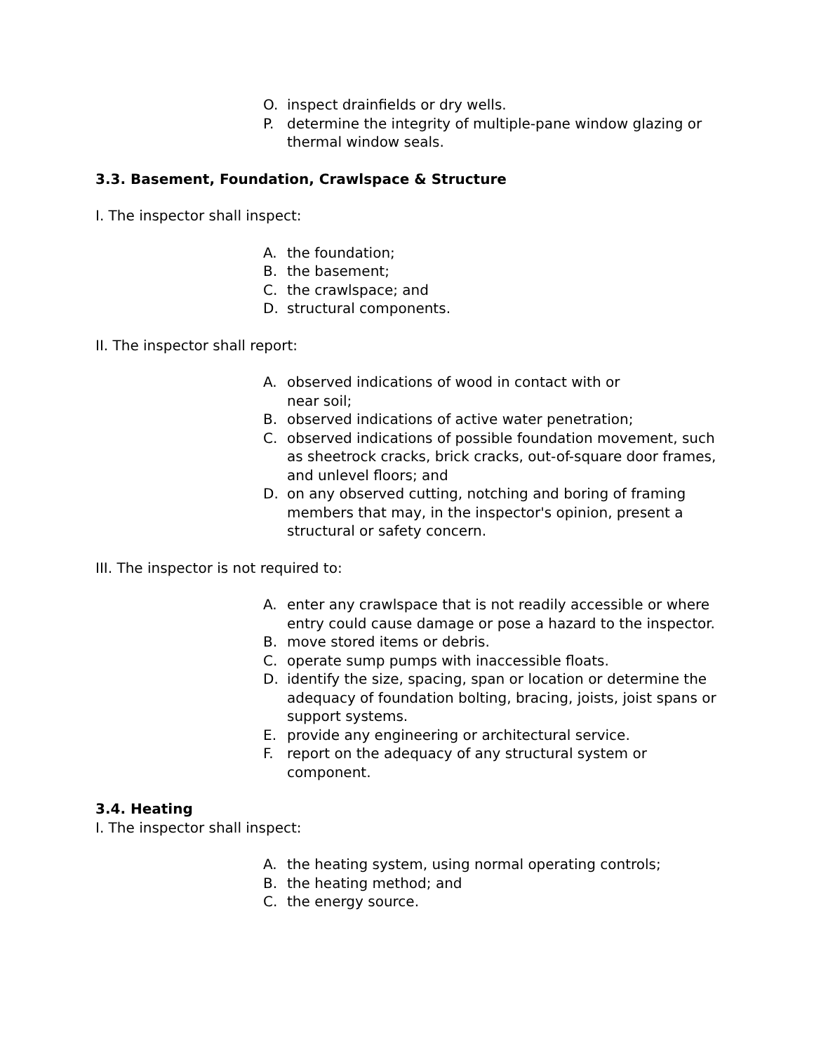O. inspect drainfields or dry wells.
P. determine the integrity of multiple-pane window glazing or thermal window seals.
3.3. Basement, Foundation, Crawlspace & Structure
I. The inspector shall inspect:
A. the foundation;
B. the basement;
C. the crawlspace; and
D. structural components.
II. The inspector shall report:
A. observed indications of wood in contact with or
near soil;
B. observed indications of active water penetration;
C. observed indications of possible foundation movement, such as sheetrock cracks, brick cracks, out-of-square door frames, and unlevel floors; and
D. on any observed cutting, notching and boring of framing members that may, in the inspector's opinion, present a structural or safety concern.
III. The inspector is not required to:
A. enter any crawlspace that is not readily accessible or where entry could cause damage or pose a hazard to the inspector.
B. move stored items or debris.
C. operate sump pumps with inaccessible floats.
D. identify the size, spacing, span or location or determine the adequacy of foundation bolting, bracing, joists, joist spans or support systems.
E. provide any engineering or architectural service.
F. report on the adequacy of any structural system or component.
3.4. Heating
I. The inspector shall inspect:
A. the heating system, using normal operating controls;
B. the heating method; and
C. the energy source.